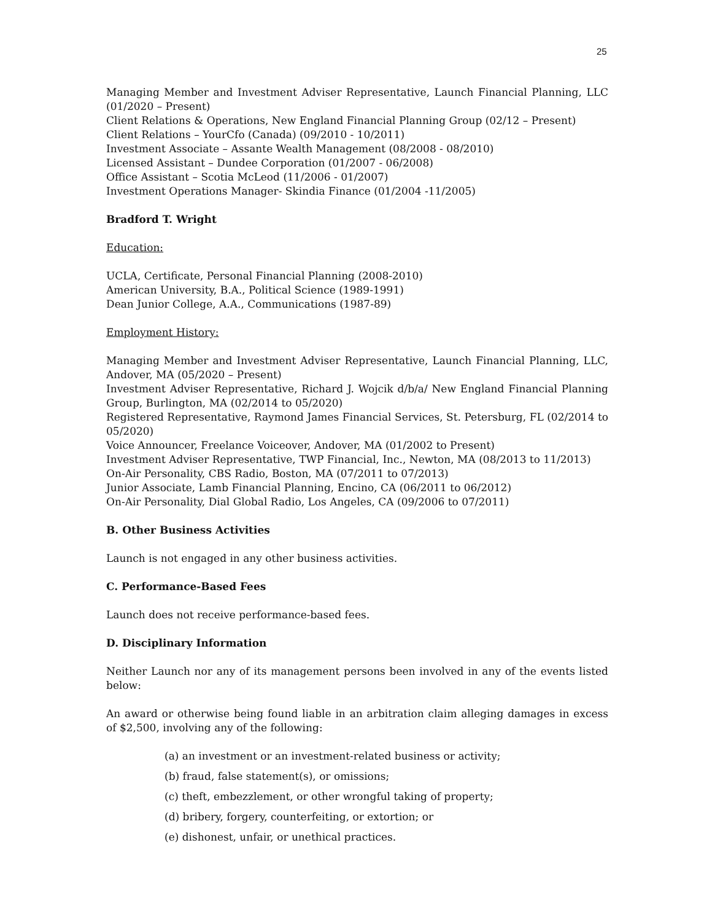25
Managing Member and Investment Adviser Representative, Launch Financial Planning, LLC (01/2020 – Present)
Client Relations & Operations, New England Financial Planning Group (02/12 – Present)
Client Relations – YourCfo (Canada) (09/2010 - 10/2011)
Investment Associate – Assante Wealth Management (08/2008 - 08/2010)
Licensed Assistant – Dundee Corporation (01/2007 - 06/2008)
Office Assistant – Scotia McLeod (11/2006 - 01/2007)
Investment Operations Manager- Skindia Finance (01/2004 -11/2005)
Bradford T. Wright
Education:
UCLA, Certificate, Personal Financial Planning (2008-2010)
American University, B.A., Political Science (1989-1991)
Dean Junior College, A.A., Communications (1987-89)
Employment History:
Managing Member and Investment Adviser Representative, Launch Financial Planning, LLC, Andover, MA (05/2020 – Present)
Investment Adviser Representative, Richard J. Wojcik d/b/a/ New England Financial Planning Group, Burlington, MA (02/2014 to 05/2020)
Registered Representative, Raymond James Financial Services, St. Petersburg, FL (02/2014 to 05/2020)
Voice Announcer, Freelance Voiceover, Andover, MA (01/2002 to Present)
Investment Adviser Representative, TWP Financial, Inc., Newton, MA (08/2013 to 11/2013)
On-Air Personality, CBS Radio, Boston, MA (07/2011 to 07/2013)
Junior Associate, Lamb Financial Planning, Encino, CA (06/2011 to 06/2012)
On-Air Personality, Dial Global Radio, Los Angeles, CA (09/2006 to 07/2011)
B. Other Business Activities
Launch is not engaged in any other business activities.
C. Performance-Based Fees
Launch does not receive performance-based fees.
D. Disciplinary Information
Neither Launch nor any of its management persons been involved in any of the events listed below:
An award or otherwise being found liable in an arbitration claim alleging damages in excess of $2,500, involving any of the following:
(a) an investment or an investment-related business or activity;
(b) fraud, false statement(s), or omissions;
(c) theft, embezzlement, or other wrongful taking of property;
(d) bribery, forgery, counterfeiting, or extortion; or
(e) dishonest, unfair, or unethical practices.